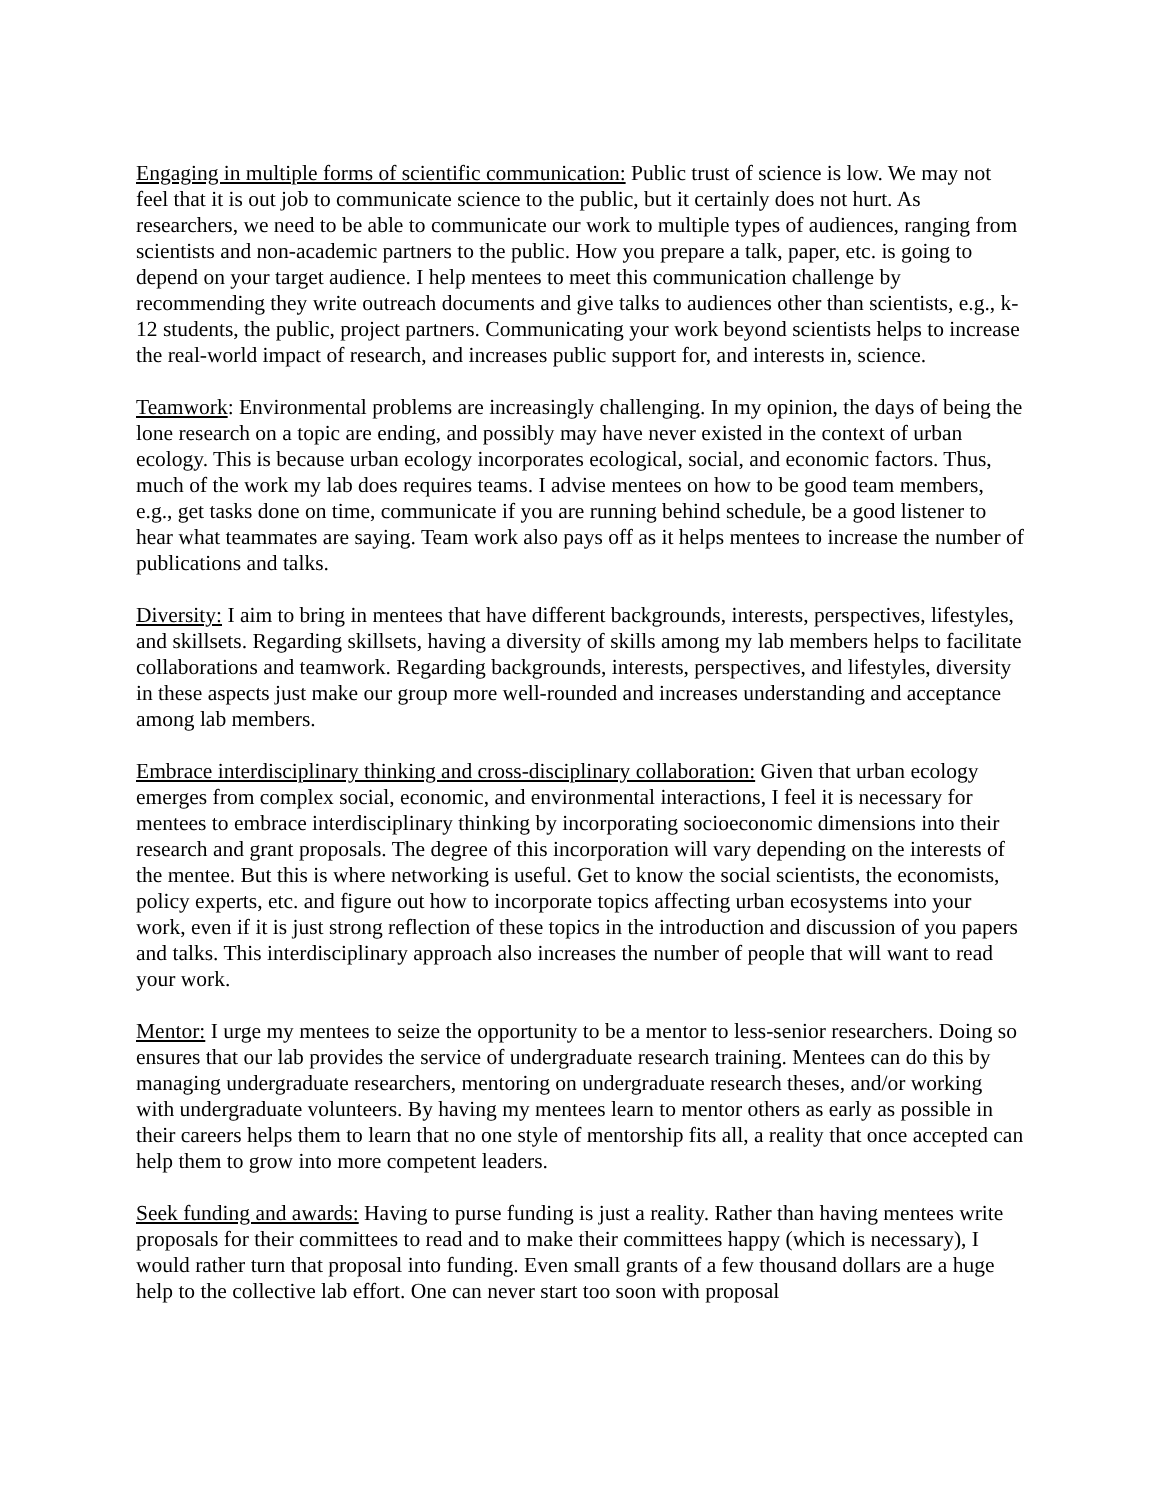Engaging in multiple forms of scientific communication: Public trust of science is low. We may not feel that it is out job to communicate science to the public, but it certainly does not hurt. As researchers, we need to be able to communicate our work to multiple types of audiences, ranging from scientists and non-academic partners to the public. How you prepare a talk, paper, etc. is going to depend on your target audience. I help mentees to meet this communication challenge by recommending they write outreach documents and give talks to audiences other than scientists, e.g., k-12 students, the public, project partners. Communicating your work beyond scientists helps to increase the real-world impact of research, and increases public support for, and interests in, science.
Teamwork: Environmental problems are increasingly challenging. In my opinion, the days of being the lone research on a topic are ending, and possibly may have never existed in the context of urban ecology. This is because urban ecology incorporates ecological, social, and economic factors. Thus, much of the work my lab does requires teams. I advise mentees on how to be good team members, e.g., get tasks done on time, communicate if you are running behind schedule, be a good listener to hear what teammates are saying. Team work also pays off as it helps mentees to increase the number of publications and talks.
Diversity: I aim to bring in mentees that have different backgrounds, interests, perspectives, lifestyles, and skillsets. Regarding skillsets, having a diversity of skills among my lab members helps to facilitate collaborations and teamwork. Regarding backgrounds, interests, perspectives, and lifestyles, diversity in these aspects just make our group more well-rounded and increases understanding and acceptance among lab members.
Embrace interdisciplinary thinking and cross-disciplinary collaboration: Given that urban ecology emerges from complex social, economic, and environmental interactions, I feel it is necessary for mentees to embrace interdisciplinary thinking by incorporating socioeconomic dimensions into their research and grant proposals. The degree of this incorporation will vary depending on the interests of the mentee. But this is where networking is useful. Get to know the social scientists, the economists, policy experts, etc. and figure out how to incorporate topics affecting urban ecosystems into your work, even if it is just strong reflection of these topics in the introduction and discussion of you papers and talks. This interdisciplinary approach also increases the number of people that will want to read your work.
Mentor: I urge my mentees to seize the opportunity to be a mentor to less-senior researchers. Doing so ensures that our lab provides the service of undergraduate research training. Mentees can do this by managing undergraduate researchers, mentoring on undergraduate research theses, and/or working with undergraduate volunteers. By having my mentees learn to mentor others as early as possible in their careers helps them to learn that no one style of mentorship fits all, a reality that once accepted can help them to grow into more competent leaders.
Seek funding and awards: Having to purse funding is just a reality. Rather than having mentees write proposals for their committees to read and to make their committees happy (which is necessary), I would rather turn that proposal into funding. Even small grants of a few thousand dollars are a huge help to the collective lab effort. One can never start too soon with proposal